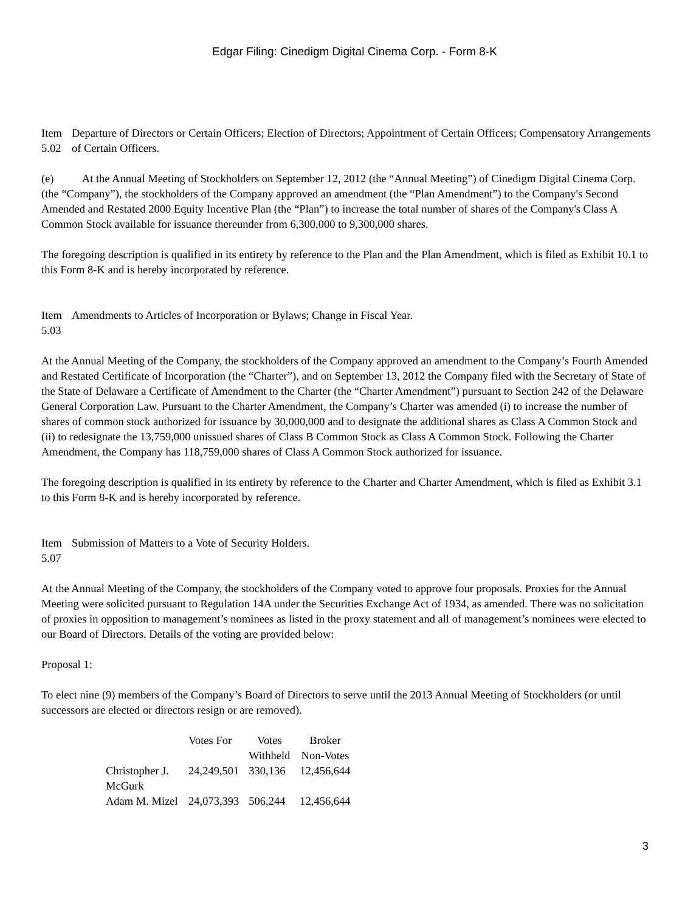Edgar Filing: Cinedigm Digital Cinema Corp. - Form 8-K
Item 5.02 Departure of Directors or Certain Officers; Election of Directors; Appointment of Certain Officers; Compensatory Arrangements of Certain Officers.
(e) At the Annual Meeting of Stockholders on September 12, 2012 (the “Annual Meeting”) of Cinedigm Digital Cinema Corp. (the “Company”), the stockholders of the Company approved an amendment (the “Plan Amendment”) to the Company's Second Amended and Restated 2000 Equity Incentive Plan (the “Plan”) to increase the total number of shares of the Company's Class A Common Stock available for issuance thereunder from 6,300,000 to 9,300,000 shares.
The foregoing description is qualified in its entirety by reference to the Plan and the Plan Amendment, which is filed as Exhibit 10.1 to this Form 8-K and is hereby incorporated by reference.
Item 5.03 Amendments to Articles of Incorporation or Bylaws; Change in Fiscal Year.
At the Annual Meeting of the Company, the stockholders of the Company approved an amendment to the Company’s Fourth Amended and Restated Certificate of Incorporation (the “Charter”), and on September 13, 2012 the Company filed with the Secretary of State of the State of Delaware a Certificate of Amendment to the Charter (the “Charter Amendment”) pursuant to Section 242 of the Delaware General Corporation Law. Pursuant to the Charter Amendment, the Company’s Charter was amended (i) to increase the number of shares of common stock authorized for issuance by 30,000,000 and to designate the additional shares as Class A Common Stock and (ii) to redesignate the 13,759,000 unissued shares of Class B Common Stock as Class A Common Stock. Following the Charter Amendment, the Company has 118,759,000 shares of Class A Common Stock authorized for issuance.
The foregoing description is qualified in its entirety by reference to the Charter and Charter Amendment, which is filed as Exhibit 3.1 to this Form 8-K and is hereby incorporated by reference.
Item 5.07 Submission of Matters to a Vote of Security Holders.
At the Annual Meeting of the Company, the stockholders of the Company voted to approve four proposals. Proxies for the Annual Meeting were solicited pursuant to Regulation 14A under the Securities Exchange Act of 1934, as amended. There was no solicitation of proxies in opposition to management’s nominees as listed in the proxy statement and all of management’s nominees were elected to our Board of Directors. Details of the voting are provided below:
Proposal 1:
To elect nine (9) members of the Company’s Board of Directors to serve until the 2013 Annual Meeting of Stockholders (or until successors are elected or directors resign or are removed).
| | Votes For | Votes Withheld | Broker Non-Votes |
| --- | --- | --- | --- |
| Christopher J. McGurk | 24,249,501 | 330,136 | 12,456,644 |
| Adam M. Mizel | 24,073,393 | 506,244 | 12,456,644 |
3